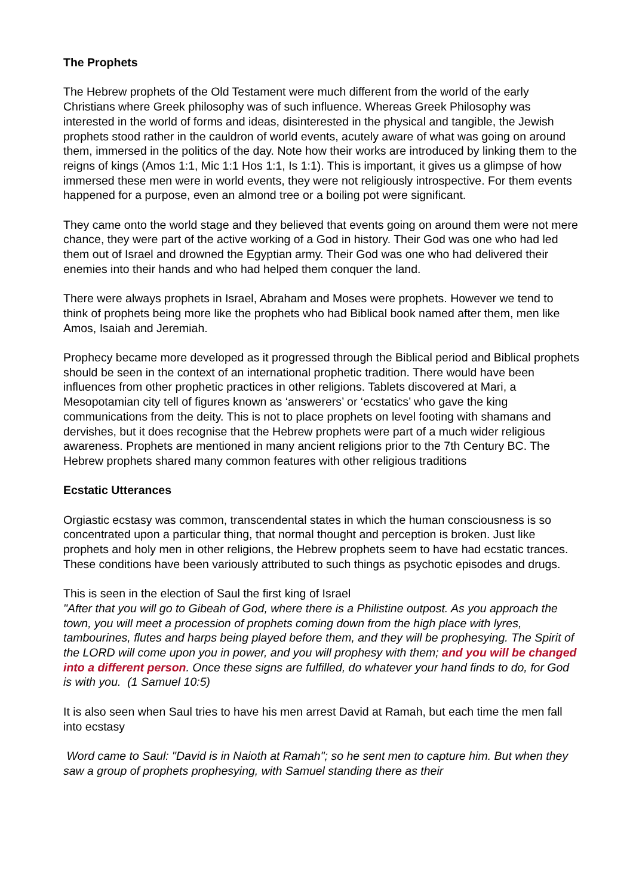The Prophets
The Hebrew prophets of the Old Testament were much different from the world of the early Christians where Greek philosophy was of such influence. Whereas Greek Philosophy was interested in the world of forms and ideas, disinterested in the physical and tangible, the Jewish prophets stood rather in the cauldron of world events, acutely aware of what was going on around them, immersed in the politics of the day. Note how their works are introduced by linking them to the reigns of kings (Amos 1:1, Mic 1:1 Hos 1:1, Is 1:1). This is important, it gives us a glimpse of how immersed these men were in world events, they were not religiously introspective. For them events happened for a purpose, even an almond tree or a boiling pot were significant.
They came onto the world stage and they believed that events going on around them were not mere chance, they were part of the active working of a God in history. Their God was one who had led them out of Israel and drowned the Egyptian army. Their God was one who had delivered their enemies into their hands and who had helped them conquer the land.
There were always prophets in Israel, Abraham and Moses were prophets. However we tend to think of prophets being more like the prophets who had Biblical book named after them, men like Amos, Isaiah and Jeremiah.
Prophecy became more developed as it progressed through the Biblical period and Biblical prophets should be seen in the context of an international prophetic tradition. There would have been influences from other prophetic practices in other religions. Tablets discovered at Mari, a Mesopotamian city tell of figures known as ‘answerers’ or ‘ecstatics’ who gave the king communications from the deity. This is not to place prophets on level footing with shamans and dervishes, but it does recognise that the Hebrew prophets were part of a much wider religious awareness. Prophets are mentioned in many ancient religions prior to the 7th Century BC. The Hebrew prophets shared many common features with other religious traditions
Ecstatic Utterances
Orgiastic ecstasy was common, transcendental states in which the human consciousness is so concentrated upon a particular thing, that normal thought and perception is broken. Just like prophets and holy men in other religions, the Hebrew prophets seem to have had ecstatic trances. These conditions have been variously attributed to such things as psychotic episodes and drugs.
This is seen in the election of Saul the first king of Israel
"After that you will go to Gibeah of God, where there is a Philistine outpost. As you approach the town, you will meet a procession of prophets coming down from the high place with lyres, tambourines, flutes and harps being played before them, and they will be prophesying. The Spirit of the LORD will come upon you in power, and you will prophesy with them; and you will be changed into a different person. Once these signs are fulfilled, do whatever your hand finds to do, for God is with you. (1 Samuel 10:5)
It is also seen when Saul tries to have his men arrest David at Ramah, but each time the men fall into ecstasy
Word came to Saul: "David is in Naioth at Ramah"; so he sent men to capture him. But when they saw a group of prophets prophesying, with Samuel standing there as their